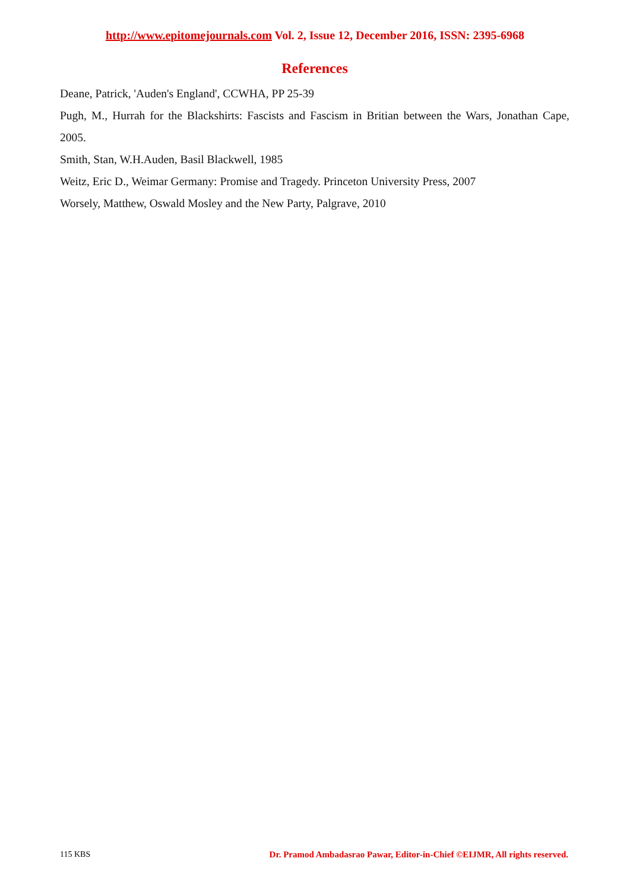http://www.epitomejournals.com Vol. 2, Issue 12, December 2016, ISSN: 2395-6968
References
Deane, Patrick, 'Auden's England', CCWHA, PP 25-39
Pugh, M., Hurrah for the Blackshirts: Fascists and Fascism in Britian between the Wars, Jonathan Cape, 2005.
Smith, Stan, W.H.Auden, Basil Blackwell, 1985
Weitz, Eric D., Weimar Germany: Promise and Tragedy. Princeton University Press, 2007
Worsely, Matthew, Oswald Mosley and the New Party, Palgrave, 2010
115 KBS Dr. Pramod Ambadasrao Pawar, Editor-in-Chief ©EIJMR, All rights reserved.